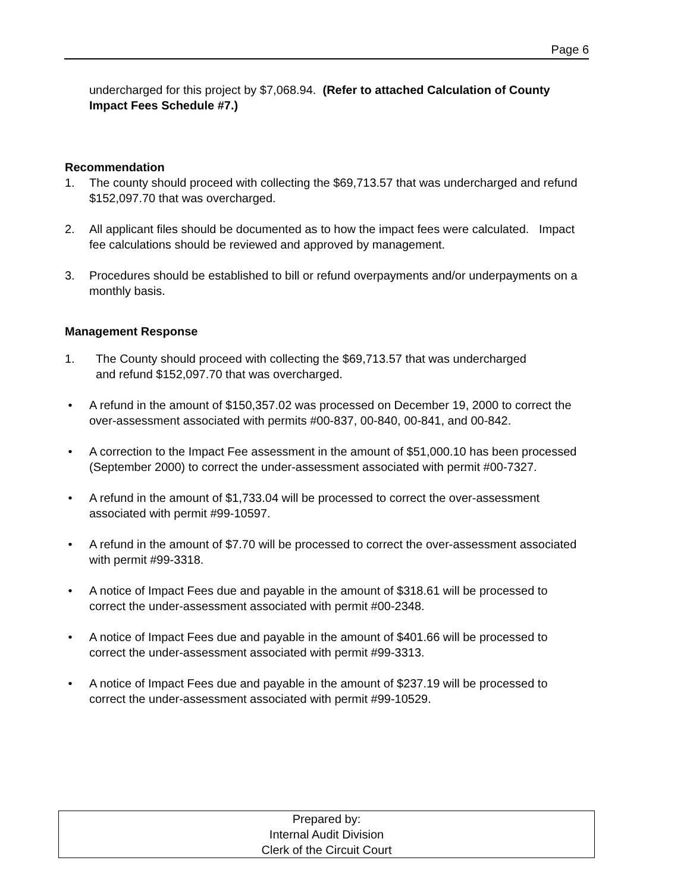Page 6
undercharged for this project by $7,068.94. (Refer to attached Calculation of County Impact Fees Schedule #7.)
Recommendation
1. The county should proceed with collecting the $69,713.57 that was undercharged and refund $152,097.70 that was overcharged.
2. All applicant files should be documented as to how the impact fees were calculated. Impact fee calculations should be reviewed and approved by management.
3. Procedures should be established to bill or refund overpayments and/or underpayments on a monthly basis.
Management Response
1. The County should proceed with collecting the $69,713.57 that was undercharged
and refund $152,097.70 that was overcharged.
• A refund in the amount of $150,357.02 was processed on December 19, 2000 to correct the over-assessment associated with permits #00-837, 00-840, 00-841, and 00-842.
• A correction to the Impact Fee assessment in the amount of $51,000.10 has been processed (September 2000) to correct the under-assessment associated with permit #00-7327.
• A refund in the amount of $1,733.04 will be processed to correct the over-assessment associated with permit #99-10597.
• A refund in the amount of $7.70 will be processed to correct the over-assessment associated with permit #99-3318.
• A notice of Impact Fees due and payable in the amount of $318.61 will be processed to correct the under-assessment associated with permit #00-2348.
• A notice of Impact Fees due and payable in the amount of $401.66 will be processed to correct the under-assessment associated with permit #99-3313.
• A notice of Impact Fees due and payable in the amount of $237.19 will be processed to correct the under-assessment associated with permit #99-10529.
Prepared by:
Internal Audit Division
Clerk of the Circuit Court